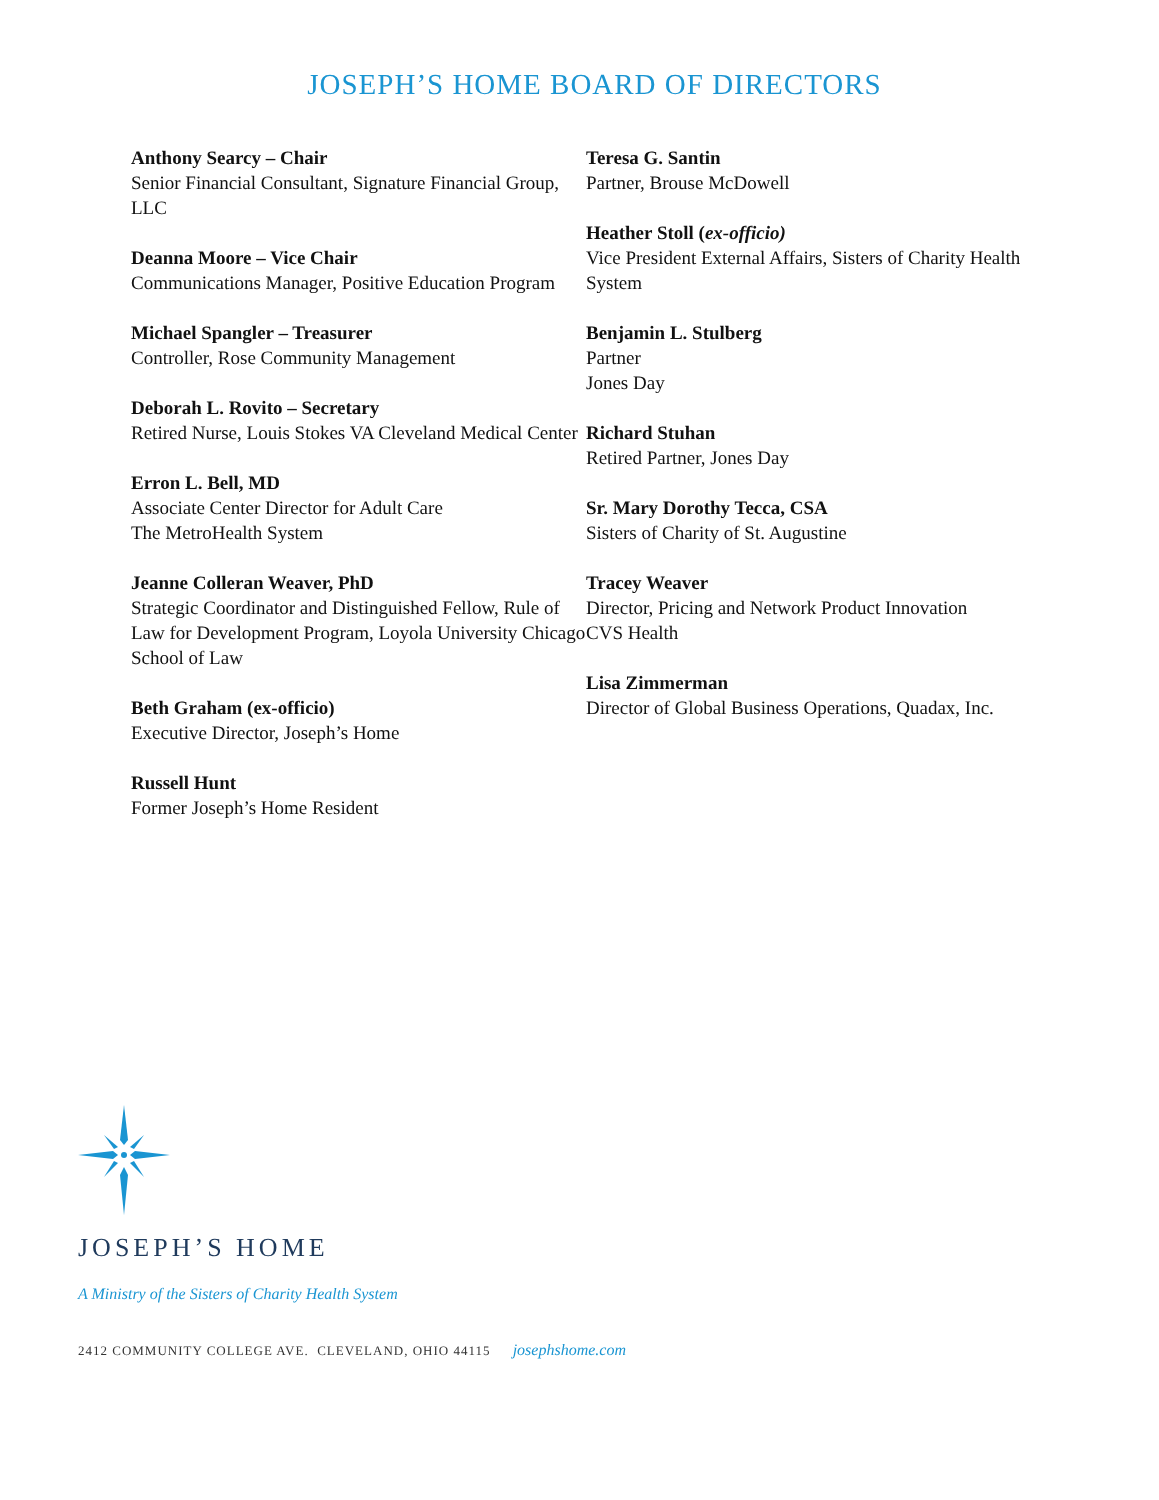JOSEPH’S HOME BOARD OF DIRECTORS
Anthony Searcy – Chair
Senior Financial Consultant, Signature Financial Group, LLC
Deanna Moore – Vice Chair
Communications Manager, Positive Education Program
Michael Spangler – Treasurer
Controller, Rose Community Management
Deborah L. Rovito – Secretary
Retired Nurse, Louis Stokes VA Cleveland Medical Center
Erron L. Bell, MD
Associate Center Director for Adult Care
The MetroHealth System
Jeanne Colleran Weaver, PhD
Strategic Coordinator and Distinguished Fellow, Rule of Law for Development Program, Loyola University Chicago School of Law
Beth Graham (ex-officio)
Executive Director, Joseph’s Home
Russell Hunt
Former Joseph’s Home Resident
Teresa G. Santin
Partner, Brouse McDowell
Heather Stoll (ex-officio)
Vice President External Affairs, Sisters of Charity Health System
Benjamin L. Stulberg
Partner
Jones Day
Richard Stuhan
Retired Partner, Jones Day
Sr. Mary Dorothy Tecca, CSA
Sisters of Charity of St. Augustine
Tracey Weaver
Director, Pricing and Network Product Innovation
CVS Health
Lisa Zimmerman
Director of Global Business Operations, Quadax, Inc.
JOSEPH’S HOME
A Ministry of the Sisters of Charity Health System
2412 COMMUNITY COLLEGE AVE. CLEVELAND, OHIO 44115 josephshome.com